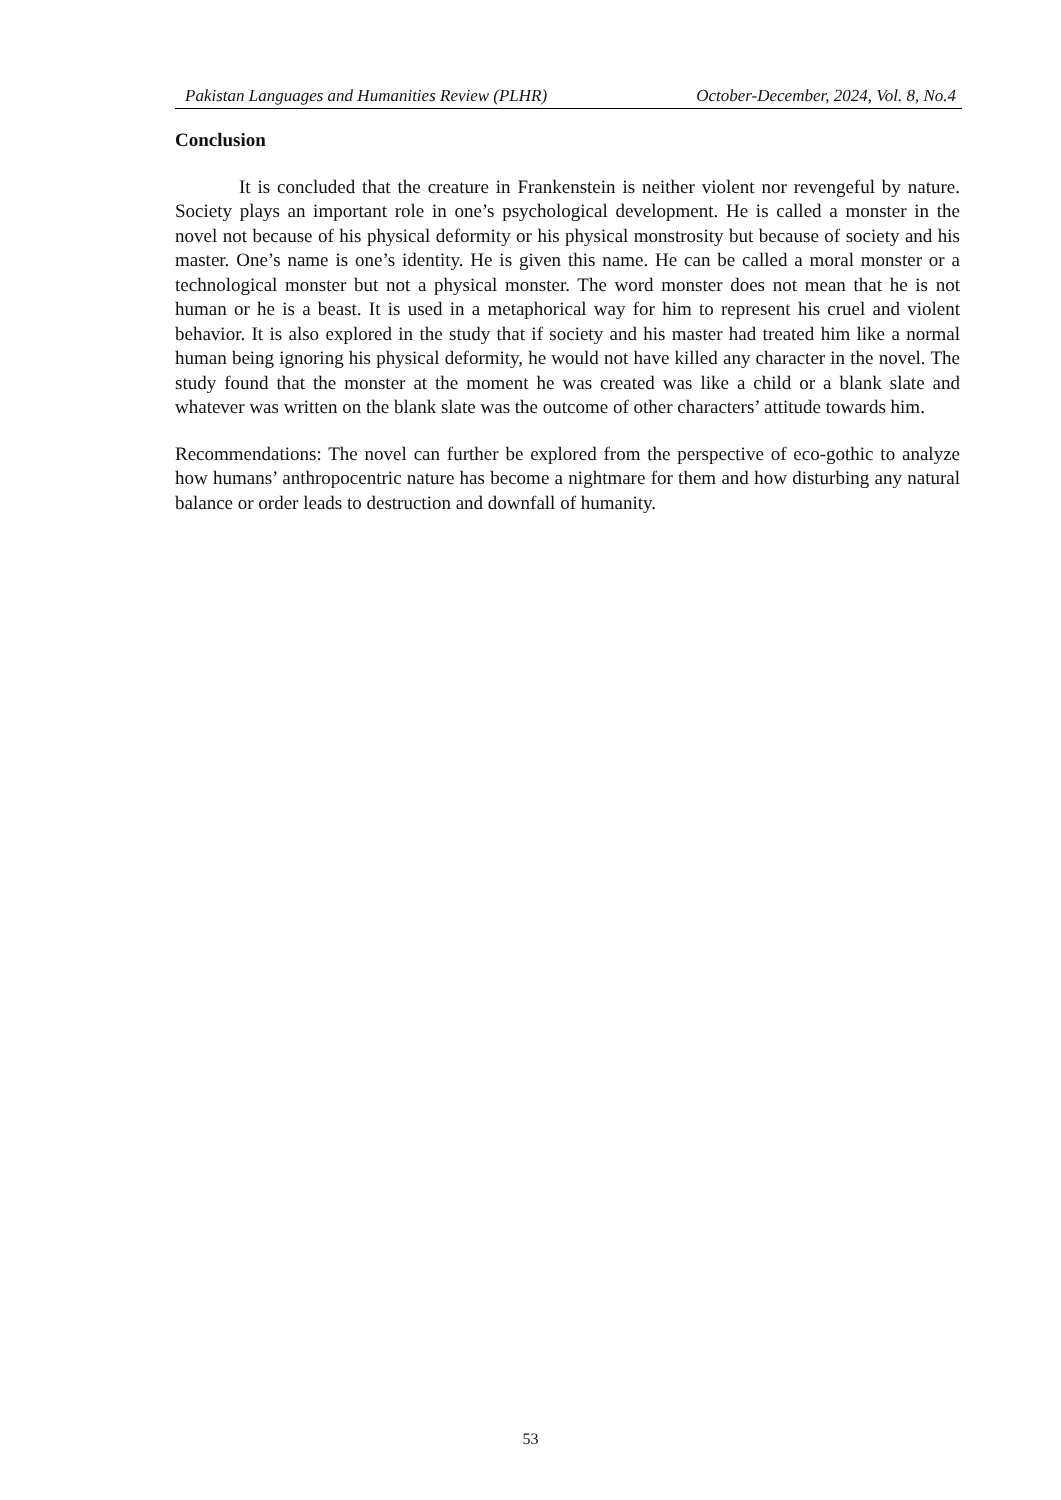Pakistan Languages and Humanities Review (PLHR) October-December, 2024, Vol. 8, No.4
Conclusion
It is concluded that the creature in Frankenstein is neither violent nor revengeful by nature. Society plays an important role in one’s psychological development. He is called a monster in the novel not because of his physical deformity or his physical monstrosity but because of society and his master. One’s name is one’s identity. He is given this name. He can be called a moral monster or a technological monster but not a physical monster. The word monster does not mean that he is not human or he is a beast. It is used in a metaphorical way for him to represent his cruel and violent behavior. It is also explored in the study that if society and his master had treated him like a normal human being ignoring his physical deformity, he would not have killed any character in the novel. The study found that the monster at the moment he was created was like a child or a blank slate and whatever was written on the blank slate was the outcome of other characters’ attitude towards him.
Recommendations: The novel can further be explored from the perspective of eco-gothic to analyze how humans’ anthropocentric nature has become a nightmare for them and how disturbing any natural balance or order leads to destruction and downfall of humanity.
53